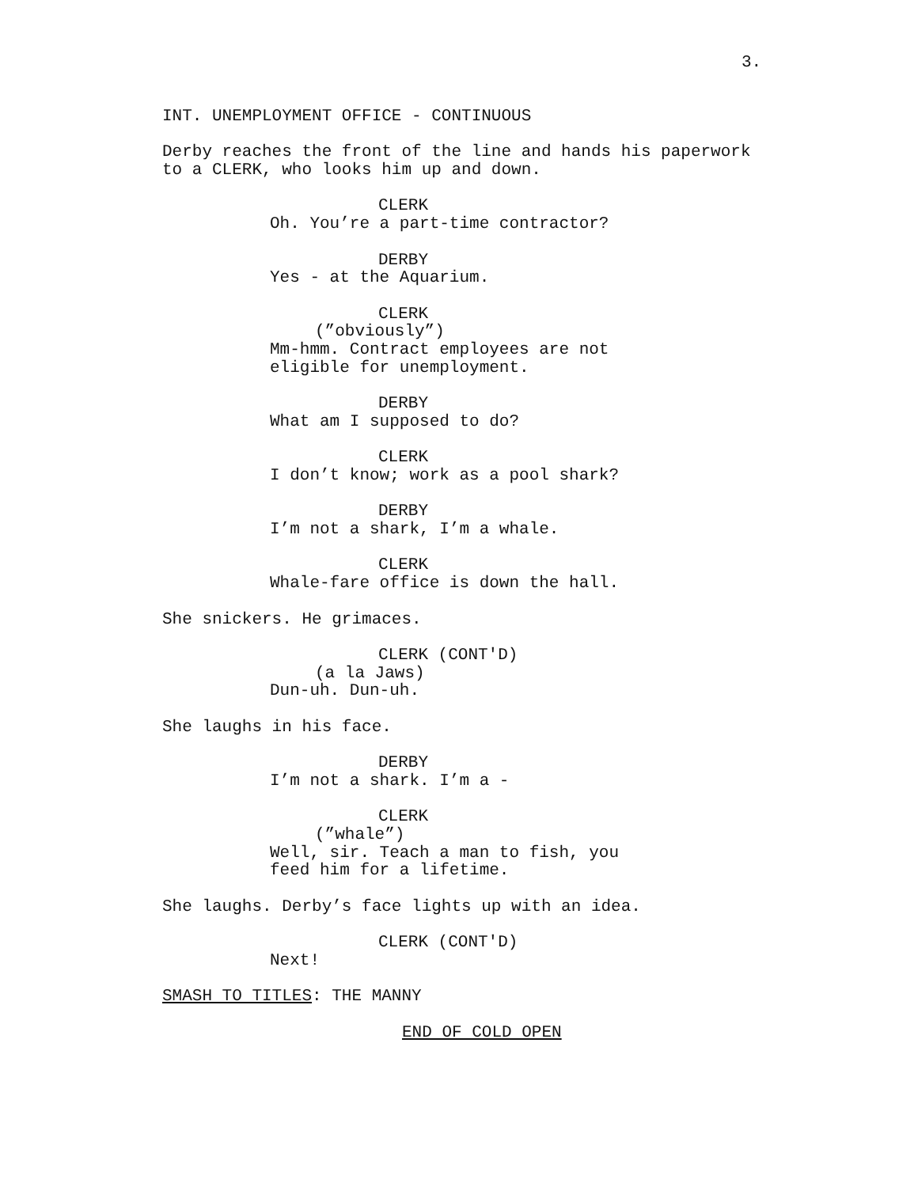3.
INT. UNEMPLOYMENT OFFICE - CONTINUOUS
Derby reaches the front of the line and hands his paperwork to a CLERK, who looks him up and down.
CLERK
Oh. You’re a part-time contractor?
DERBY
Yes - at the Aquarium.
CLERK
(”obviously”)
Mm-hmm. Contract employees are not eligible for unemployment.
DERBY
What am I supposed to do?
CLERK
I don’t know; work as a pool shark?
DERBY
I’m not a shark, I’m a whale.
CLERK
Whale-fare office is down the hall.
She snickers. He grimaces.
CLERK (CONT'D)
(a la Jaws)
Dun-uh. Dun-uh.
She laughs in his face.
DERBY
I’m not a shark. I’m a -
CLERK
(”whale”)
Well, sir. Teach a man to fish, you feed him for a lifetime.
She laughs. Derby’s face lights up with an idea.
CLERK (CONT'D)
Next!
SMASH TO TITLES: THE MANNY
END OF COLD OPEN